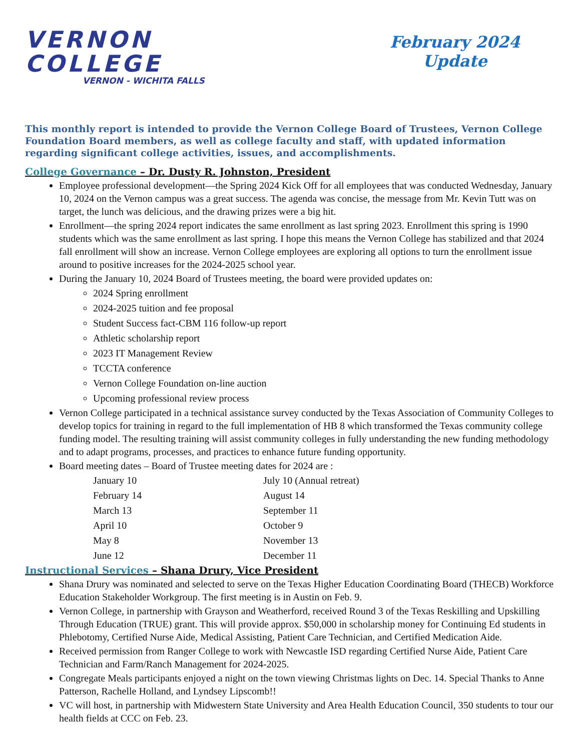VERNON
COLLEGE
VERNON - WICHITA FALLS
February 2024
Update
This monthly report is intended to provide the Vernon College Board of Trustees, Vernon College Foundation Board members, as well as college faculty and staff, with updated information regarding significant college activities, issues, and accomplishments.
College Governance – Dr. Dusty R. Johnston, President
Employee professional development—the Spring 2024 Kick Off for all employees that was conducted Wednesday, January 10, 2024 on the Vernon campus was a great success. The agenda was concise, the message from Mr. Kevin Tutt was on target, the lunch was delicious, and the drawing prizes were a big hit.
Enrollment—the spring 2024 report indicates the same enrollment as last spring 2023. Enrollment this spring is 1990 students which was the same enrollment as last spring. I hope this means the Vernon College has stabilized and that 2024 fall enrollment will show an increase. Vernon College employees are exploring all options to turn the enrollment issue around to positive increases for the 2024-2025 school year.
During the January 10, 2024 Board of Trustees meeting, the board were provided updates on:
2024 Spring enrollment
2024-2025 tuition and fee proposal
Student Success fact-CBM 116 follow-up report
Athletic scholarship report
2023 IT Management Review
TCCTA conference
Vernon College Foundation on-line auction
Upcoming professional review process
Vernon College participated in a technical assistance survey conducted by the Texas Association of Community Colleges to develop topics for training in regard to the full implementation of HB 8 which transformed the Texas community college funding model. The resulting training will assist community colleges in fully understanding the new funding methodology and to adapt programs, processes, and practices to enhance future funding opportunity.
Board meeting dates – Board of Trustee meeting dates for 2024 are :
January 10 July 10 (Annual retreat)
February 14 August 14
March 13 September 11
April 10 October 9
May 8 November 13
June 12 December 11
Instructional Services – Shana Drury, Vice President
Shana Drury was nominated and selected to serve on the Texas Higher Education Coordinating Board (THECB) Workforce Education Stakeholder Workgroup. The first meeting is in Austin on Feb. 9.
Vernon College, in partnership with Grayson and Weatherford, received Round 3 of the Texas Reskilling and Upskilling Through Education (TRUE) grant. This will provide approx. $50,000 in scholarship money for Continuing Ed students in Phlebotomy, Certified Nurse Aide, Medical Assisting, Patient Care Technician, and Certified Medication Aide.
Received permission from Ranger College to work with Newcastle ISD regarding Certified Nurse Aide, Patient Care Technician and Farm/Ranch Management for 2024-2025.
Congregate Meals participants enjoyed a night on the town viewing Christmas lights on Dec. 14. Special Thanks to Anne Patterson, Rachelle Holland, and Lyndsey Lipscomb!!
VC will host, in partnership with Midwestern State University and Area Health Education Council, 350 students to tour our health fields at CCC on Feb. 23.